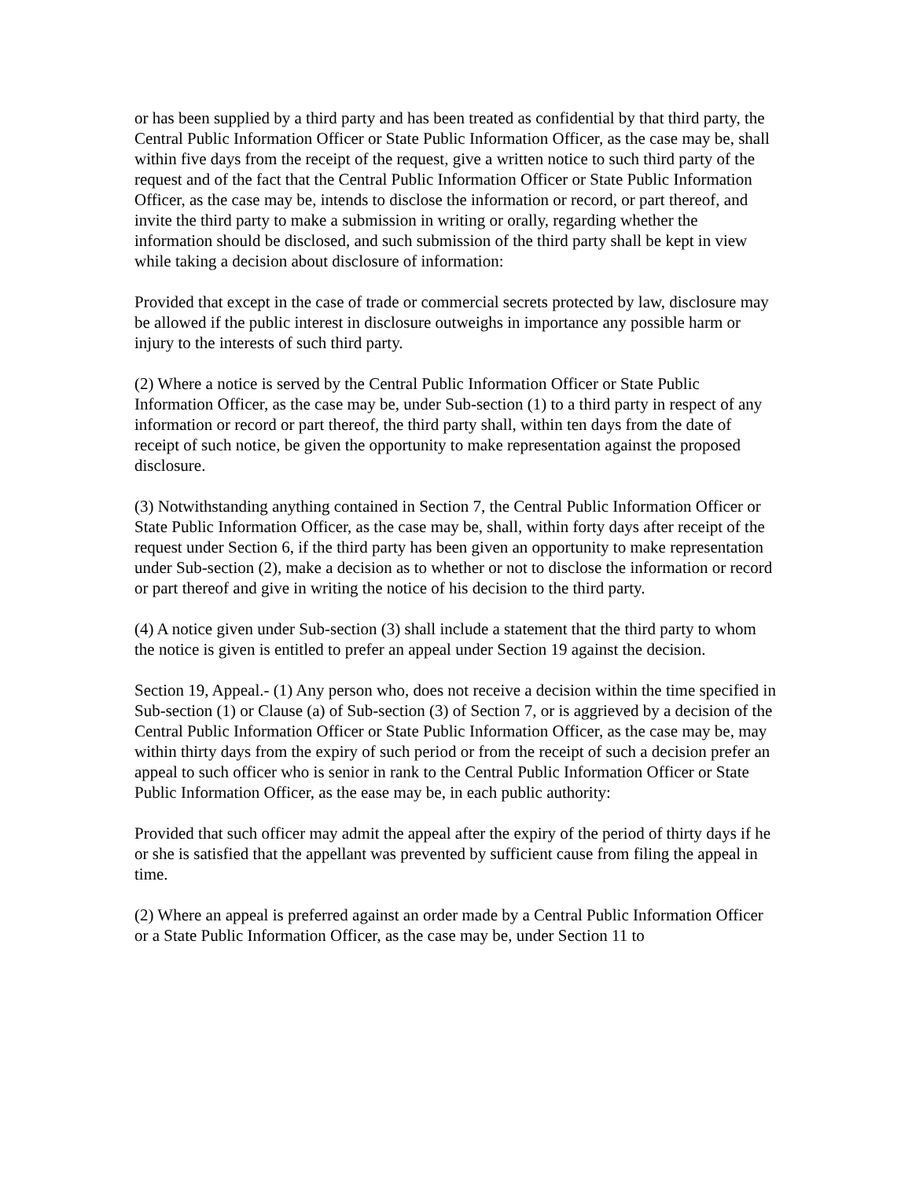or has been supplied by a third party and has been treated as confidential by that third party, the Central Public Information Officer or State Public Information Officer, as the case may be, shall within five days from the receipt of the request, give a written notice to such third party of the request and of the fact that the Central Public Information Officer or State Public Information Officer, as the case may be, intends to disclose the information or record, or part thereof, and invite the third party to make a submission in writing or orally, regarding whether the information should be disclosed, and such submission of the third party shall be kept in view while taking a decision about disclosure of information:
Provided that except in the case of trade or commercial secrets protected by law, disclosure may be allowed if the public interest in disclosure outweighs in importance any possible harm or injury to the interests of such third party.
(2) Where a notice is served by the Central Public Information Officer or State Public Information Officer, as the case may be, under Sub-section (1) to a third party in respect of any information or record or part thereof, the third party shall, within ten days from the date of receipt of such notice, be given the opportunity to make representation against the proposed disclosure.
(3) Notwithstanding anything contained in Section 7, the Central Public Information Officer or State Public Information Officer, as the case may be, shall, within forty days after receipt of the request under Section 6, if the third party has been given an opportunity to make representation under Sub-section (2), make a decision as to whether or not to disclose the information or record or part thereof and give in writing the notice of his decision to the third party.
(4) A notice given under Sub-section (3) shall include a statement that the third party to whom the notice is given is entitled to prefer an appeal under Section 19 against the decision.
Section 19, Appeal.- (1) Any person who, does not receive a decision within the time specified in Sub-section (1) or Clause (a) of Sub-section (3) of Section 7, or is aggrieved by a decision of the Central Public Information Officer or State Public Information Officer, as the case may be, may within thirty days from the expiry of such period or from the receipt of such a decision prefer an appeal to such officer who is senior in rank to the Central Public Information Officer or State Public Information Officer, as the ease may be, in each public authority:
Provided that such officer may admit the appeal after the expiry of the period of thirty days if he or she is satisfied that the appellant was prevented by sufficient cause from filing the appeal in time.
(2) Where an appeal is preferred against an order made by a Central Public Information Officer or a State Public Information Officer, as the case may be, under Section 11 to